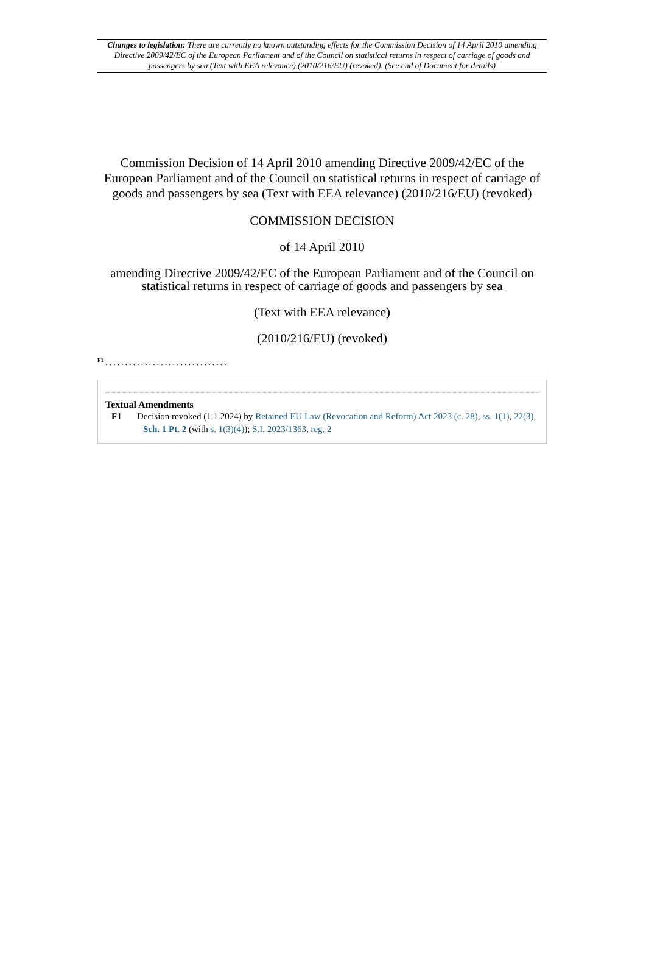Changes to legislation: There are currently no known outstanding effects for the Commission Decision of 14 April 2010 amending Directive 2009/42/EC of the European Parliament and of the Council on statistical returns in respect of carriage of goods and passengers by sea (Text with EEA relevance) (2010/216/EU) (revoked). (See end of Document for details)
Commission Decision of 14 April 2010 amending Directive 2009/42/EC of the European Parliament and of the Council on statistical returns in respect of carriage of goods and passengers by sea (Text with EEA relevance) (2010/216/EU) (revoked)
COMMISSION DECISION
of 14 April 2010
amending Directive 2009/42/EC of the European Parliament and of the Council on statistical returns in respect of carriage of goods and passengers by sea
(Text with EEA relevance)
(2010/216/EU) (revoked)
<sup>F1</sup> . . . . . . . . . . . . . . . . . . . . . . . . . . . . . . .
Textual Amendments
F1 Decision revoked (1.1.2024) by Retained EU Law (Revocation and Reform) Act 2023 (c. 28), ss. 1(1), 22(3), Sch. 1 Pt. 2 (with s. 1(3)(4)); S.I. 2023/1363, reg. 2